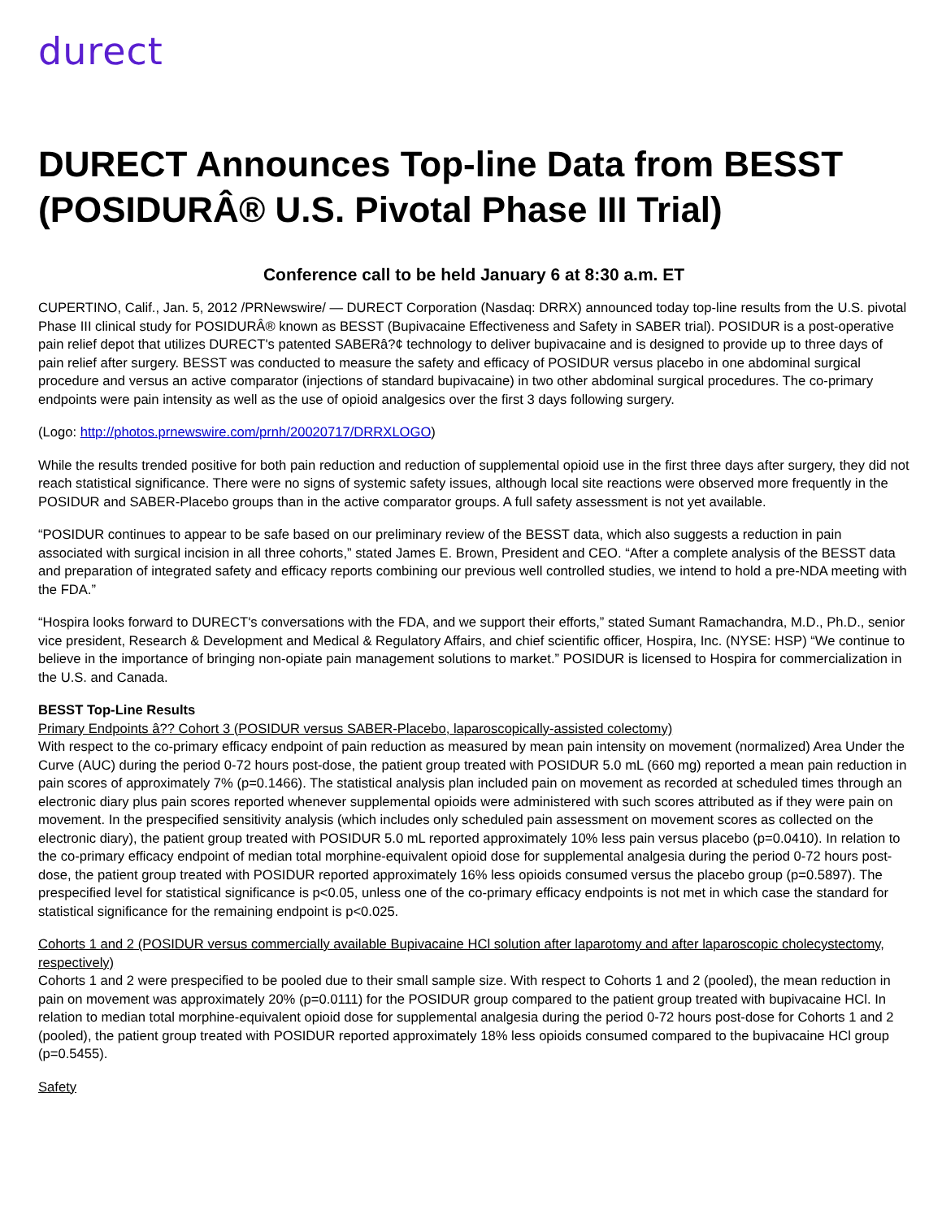durect
DURECT Announces Top-line Data from BESST (POSIDURÂ® U.S. Pivotal Phase III Trial)
Conference call to be held January 6 at 8:30 a.m. ET
CUPERTINO, Calif., Jan. 5, 2012 /PRNewswire/ — DURECT Corporation (Nasdaq: DRRX) announced today top-line results from the U.S. pivotal Phase III clinical study for POSIDURÂ® known as BESST (Bupivacaine Effectiveness and Safety in SABER trial). POSIDUR is a post-operative pain relief depot that utilizes DURECT's patented SABERâ?¢ technology to deliver bupivacaine and is designed to provide up to three days of pain relief after surgery. BESST was conducted to measure the safety and efficacy of POSIDUR versus placebo in one abdominal surgical procedure and versus an active comparator (injections of standard bupivacaine) in two other abdominal surgical procedures. The co-primary endpoints were pain intensity as well as the use of opioid analgesics over the first 3 days following surgery.
(Logo: http://photos.prnewswire.com/prnh/20020717/DRRXLOGO)
While the results trended positive for both pain reduction and reduction of supplemental opioid use in the first three days after surgery, they did not reach statistical significance. There were no signs of systemic safety issues, although local site reactions were observed more frequently in the POSIDUR and SABER-Placebo groups than in the active comparator groups. A full safety assessment is not yet available.
“POSIDUR continues to appear to be safe based on our preliminary review of the BESST data, which also suggests a reduction in pain associated with surgical incision in all three cohorts,” stated James E. Brown, President and CEO. “After a complete analysis of the BESST data and preparation of integrated safety and efficacy reports combining our previous well controlled studies, we intend to hold a pre-NDA meeting with the FDA.”
“Hospira looks forward to DURECT's conversations with the FDA, and we support their efforts,” stated Sumant Ramachandra, M.D., Ph.D., senior vice president, Research & Development and Medical & Regulatory Affairs, and chief scientific officer, Hospira, Inc. (NYSE: HSP) “We continue to believe in the importance of bringing non-opiate pain management solutions to market.” POSIDUR is licensed to Hospira for commercialization in the U.S. and Canada.
BESST Top-Line Results
Primary Endpoints â?? Cohort 3 (POSIDUR versus SABER-Placebo, laparoscopically-assisted colectomy)
With respect to the co-primary efficacy endpoint of pain reduction as measured by mean pain intensity on movement (normalized) Area Under the Curve (AUC) during the period 0-72 hours post-dose, the patient group treated with POSIDUR 5.0 mL (660 mg) reported a mean pain reduction in pain scores of approximately 7% (p=0.1466). The statistical analysis plan included pain on movement as recorded at scheduled times through an electronic diary plus pain scores reported whenever supplemental opioids were administered with such scores attributed as if they were pain on movement. In the prespecified sensitivity analysis (which includes only scheduled pain assessment on movement scores as collected on the electronic diary), the patient group treated with POSIDUR 5.0 mL reported approximately 10% less pain versus placebo (p=0.0410). In relation to the co-primary efficacy endpoint of median total morphine-equivalent opioid dose for supplemental analgesia during the period 0-72 hours post-dose, the patient group treated with POSIDUR reported approximately 16% less opioids consumed versus the placebo group (p=0.5897). The prespecified level for statistical significance is p<0.05, unless one of the co-primary efficacy endpoints is not met in which case the standard for statistical significance for the remaining endpoint is p<0.025.
Cohorts 1 and 2 (POSIDUR versus commercially available Bupivacaine HCl solution after laparotomy and after laparoscopic cholecystectomy, respectively)
Cohorts 1 and 2 were prespecified to be pooled due to their small sample size. With respect to Cohorts 1 and 2 (pooled), the mean reduction in pain on movement was approximately 20% (p=0.0111) for the POSIDUR group compared to the patient group treated with bupivacaine HCl. In relation to median total morphine-equivalent opioid dose for supplemental analgesia during the period 0-72 hours post-dose for Cohorts 1 and 2 (pooled), the patient group treated with POSIDUR reported approximately 18% less opioids consumed compared to the bupivacaine HCl group (p=0.5455).
Safety